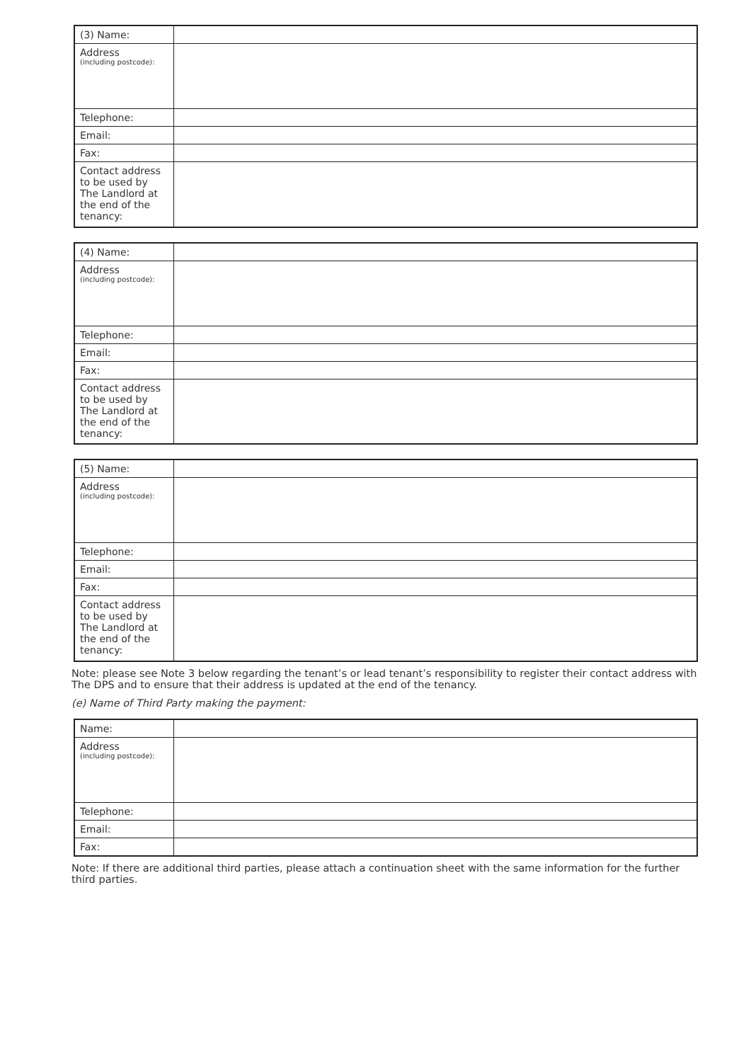| (3) Name: | |
| Address (including postcode): | |
| Telephone: | |
| Email: | |
| Fax: | |
| Contact address to be used by The Landlord at the end of the tenancy: | |
| (4) Name: | |
| Address (including postcode): | |
| Telephone: | |
| Email: | |
| Fax: | |
| Contact address to be used by The Landlord at the end of the tenancy: | |
| (5) Name: | |
| Address (including postcode): | |
| Telephone: | |
| Email: | |
| Fax: | |
| Contact address to be used by The Landlord at the end of the tenancy: | |
Note: please see Note 3 below regarding the tenant’s or lead tenant’s responsibility to register their contact address with The DPS and to ensure that their address is updated at the end of the tenancy.
(e) Name of Third Party making the payment:
| Name: | |
| Address (including postcode): | |
| Telephone: | |
| Email: | |
| Fax: | |
Note: If there are additional third parties, please attach a continuation sheet with the same information for the further third parties.